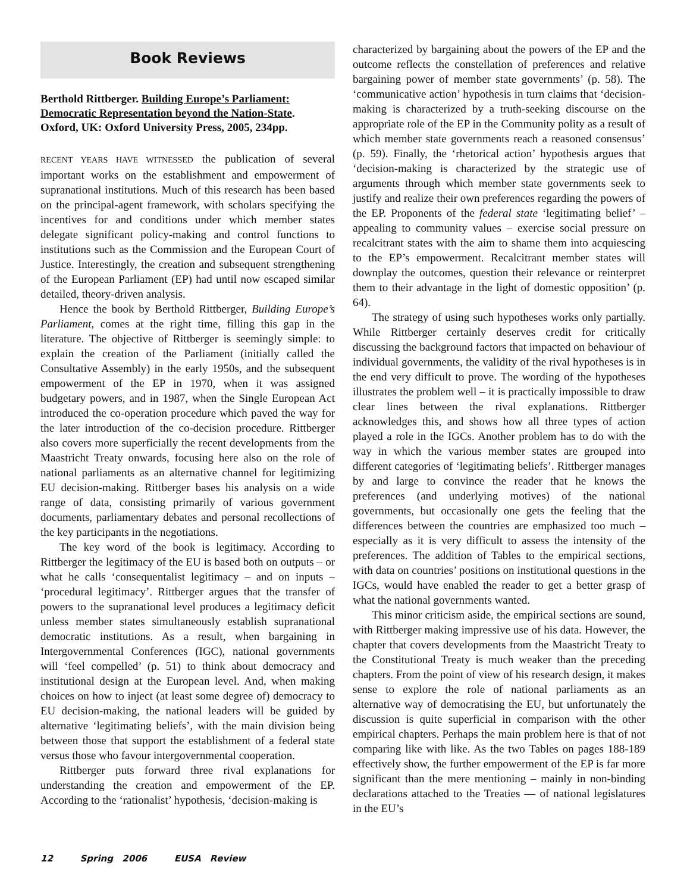Book Reviews
Berthold Rittberger. Building Europe’s Parliament: Democratic Representation beyond the Nation-State. Oxford, UK: Oxford University Press, 2005, 234pp.
RECENT YEARS HAVE WITNESSED the publication of several important works on the establishment and empowerment of supranational institutions. Much of this research has been based on the principal-agent framework, with scholars specifying the incentives for and conditions under which member states delegate significant policy-making and control functions to institutions such as the Commission and the European Court of Justice. Interestingly, the creation and subsequent strengthening of the European Parliament (EP) had until now escaped similar detailed, theory-driven analysis.
Hence the book by Berthold Rittberger, Building Europe’s Parliament, comes at the right time, filling this gap in the literature. The objective of Rittberger is seemingly simple: to explain the creation of the Parliament (initially called the Consultative Assembly) in the early 1950s, and the subsequent empowerment of the EP in 1970, when it was assigned budgetary powers, and in 1987, when the Single European Act introduced the co-operation procedure which paved the way for the later introduction of the co-decision procedure. Rittberger also covers more superficially the recent developments from the Maastricht Treaty onwards, focusing here also on the role of national parliaments as an alternative channel for legitimizing EU decision-making. Rittberger bases his analysis on a wide range of data, consisting primarily of various government documents, parliamentary debates and personal recollections of the key participants in the negotiations.
The key word of the book is legitimacy. According to Rittberger the legitimacy of the EU is based both on outputs – or what he calls ‘consequentalist legitimacy – and on inputs – ‘procedural legitimacy’. Rittberger argues that the transfer of powers to the supranational level produces a legitimacy deficit unless member states simultaneously establish supranational democratic institutions. As a result, when bargaining in Intergovernmental Conferences (IGC), national governments will ‘feel compelled’ (p. 51) to think about democracy and institutional design at the European level. And, when making choices on how to inject (at least some degree of) democracy to EU decision-making, the national leaders will be guided by alternative ‘legitimating beliefs’, with the main division being between those that support the establishment of a federal state versus those who favour intergovernmental cooperation.
Rittberger puts forward three rival explanations for understanding the creation and empowerment of the EP. According to the ‘rationalist’ hypothesis, ‘decision-making is
characterized by bargaining about the powers of the EP and the outcome reflects the constellation of preferences and relative bargaining power of member state governments’ (p. 58). The ‘communicative action’ hypothesis in turn claims that ‘decision-making is characterized by a truth-seeking discourse on the appropriate role of the EP in the Community polity as a result of which member state governments reach a reasoned consensus’ (p. 59). Finally, the ‘rhetorical action’ hypothesis argues that ‘decision-making is characterized by the strategic use of arguments through which member state governments seek to justify and realize their own preferences regarding the powers of the EP. Proponents of the federal state ‘legitimating belief’ – appealing to community values – exercise social pressure on recalcitrant states with the aim to shame them into acquiescing to the EP’s empowerment. Recalcitrant member states will downplay the outcomes, question their relevance or reinterpret them to their advantage in the light of domestic opposition’ (p. 64).
The strategy of using such hypotheses works only partially. While Rittberger certainly deserves credit for critically discussing the background factors that impacted on behaviour of individual governments, the validity of the rival hypotheses is in the end very difficult to prove. The wording of the hypotheses illustrates the problem well – it is practically impossible to draw clear lines between the rival explanations. Rittberger acknowledges this, and shows how all three types of action played a role in the IGCs. Another problem has to do with the way in which the various member states are grouped into different categories of ‘legitimating beliefs’. Rittberger manages by and large to convince the reader that he knows the preferences (and underlying motives) of the national governments, but occasionally one gets the feeling that the differences between the countries are emphasized too much – especially as it is very difficult to assess the intensity of the preferences. The addition of Tables to the empirical sections, with data on countries’ positions on institutional questions in the IGCs, would have enabled the reader to get a better grasp of what the national governments wanted.
This minor criticism aside, the empirical sections are sound, with Rittberger making impressive use of his data. However, the chapter that covers developments from the Maastricht Treaty to the Constitutional Treaty is much weaker than the preceding chapters. From the point of view of his research design, it makes sense to explore the role of national parliaments as an alternative way of democratising the EU, but unfortunately the discussion is quite superficial in comparison with the other empirical chapters. Perhaps the main problem here is that of not comparing like with like. As the two Tables on pages 188-189 effectively show, the further empowerment of the EP is far more significant than the mere mentioning – mainly in non-binding declarations attached to the Treaties — of national legislatures in the EU’s
12 Spring 2006 EUSA Review